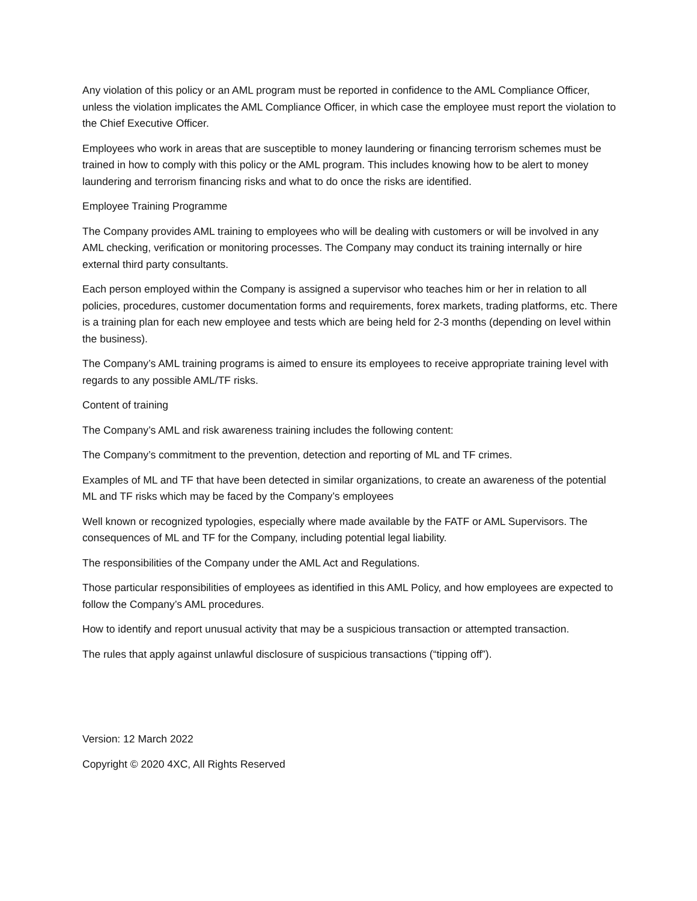Any violation of this policy or an AML program must be reported in confidence to the AML Compliance Officer, unless the violation implicates the AML Compliance Officer, in which case the employee must report the violation to the Chief Executive Officer.
Employees who work in areas that are susceptible to money laundering or financing terrorism schemes must be trained in how to comply with this policy or the AML program. This includes knowing how to be alert to money laundering and terrorism financing risks and what to do once the risks are identified.
Employee Training Programme
The Company provides AML training to employees who will be dealing with customers or will be involved in any AML checking, verification or monitoring processes. The Company may conduct its training internally or hire external third party consultants.
Each person employed within the Company is assigned a supervisor who teaches him or her in relation to all policies, procedures, customer documentation forms and requirements, forex markets, trading platforms, etc. There is a training plan for each new employee and tests which are being held for 2-3 months (depending on level within the business).
The Company’s AML training programs is aimed to ensure its employees to receive appropriate training level with regards to any possible AML/TF risks.
Content of training
The Company’s AML and risk awareness training includes the following content:
The Company’s commitment to the prevention, detection and reporting of ML and TF crimes.
Examples of ML and TF that have been detected in similar organizations, to create an awareness of the potential ML and TF risks which may be faced by the Company’s employees
Well known or recognized typologies, especially where made available by the FATF or AML Supervisors. The consequences of ML and TF for the Company, including potential legal liability.
The responsibilities of the Company under the AML Act and Regulations.
Those particular responsibilities of employees as identified in this AML Policy, and how employees are expected to follow the Company’s AML procedures.
How to identify and report unusual activity that may be a suspicious transaction or attempted transaction.
The rules that apply against unlawful disclosure of suspicious transactions (“tipping off”).
Version: 12 March 2022
Copyright © 2020 4XC, All Rights Reserved